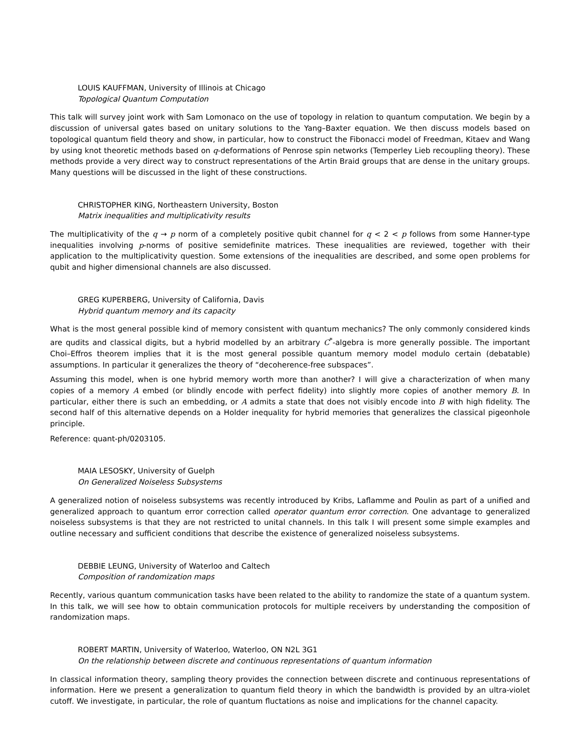LOUIS KAUFFMAN, University of Illinois at Chicago
Topological Quantum Computation
This talk will survey joint work with Sam Lomonaco on the use of topology in relation to quantum computation. We begin by a discussion of universal gates based on unitary solutions to the Yang–Baxter equation. We then discuss models based on topological quantum field theory and show, in particular, how to construct the Fibonacci model of Freedman, Kitaev and Wang by using knot theoretic methods based on q-deformations of Penrose spin networks (Temperley Lieb recoupling theory). These methods provide a very direct way to construct representations of the Artin Braid groups that are dense in the unitary groups. Many questions will be discussed in the light of these constructions.
CHRISTOPHER KING, Northeastern University, Boston
Matrix inequalities and multiplicativity results
The multiplicativity of the q → p norm of a completely positive qubit channel for q < 2 < p follows from some Hanner-type inequalities involving p-norms of positive semidefinite matrices. These inequalities are reviewed, together with their application to the multiplicativity question. Some extensions of the inequalities are described, and some open problems for qubit and higher dimensional channels are also discussed.
GREG KUPERBERG, University of California, Davis
Hybrid quantum memory and its capacity
What is the most general possible kind of memory consistent with quantum mechanics? The only commonly considered kinds are qudits and classical digits, but a hybrid modelled by an arbitrary C<sup>*</sup>-algebra is more generally possible. The important Choi–Effros theorem implies that it is the most general possible quantum memory model modulo certain (debatable) assumptions. In particular it generalizes the theory of “decoherence-free subspaces”.
Assuming this model, when is one hybrid memory worth more than another? I will give a characterization of when many copies of a memory A embed (or blindly encode with perfect fidelity) into slightly more copies of another memory B. In particular, either there is such an embedding, or A admits a state that does not visibly encode into B with high fidelity. The second half of this alternative depends on a Holder inequality for hybrid memories that generalizes the classical pigeonhole principle.
Reference: quant-ph/0203105.
MAIA LESOSKY, University of Guelph
On Generalized Noiseless Subsystems
A generalized notion of noiseless subsystems was recently introduced by Kribs, Laflamme and Poulin as part of a unified and generalized approach to quantum error correction called operator quantum error correction. One advantage to generalized noiseless subsystems is that they are not restricted to unital channels. In this talk I will present some simple examples and outline necessary and sufficient conditions that describe the existence of generalized noiseless subsystems.
DEBBIE LEUNG, University of Waterloo and Caltech
Composition of randomization maps
Recently, various quantum communication tasks have been related to the ability to randomize the state of a quantum system. In this talk, we will see how to obtain communication protocols for multiple receivers by understanding the composition of randomization maps.
ROBERT MARTIN, University of Waterloo, Waterloo, ON N2L 3G1
On the relationship between discrete and continuous representations of quantum information
In classical information theory, sampling theory provides the connection between discrete and continuous representations of information. Here we present a generalization to quantum field theory in which the bandwidth is provided by an ultra-violet cutoff. We investigate, in particular, the role of quantum fluctations as noise and implications for the channel capacity.